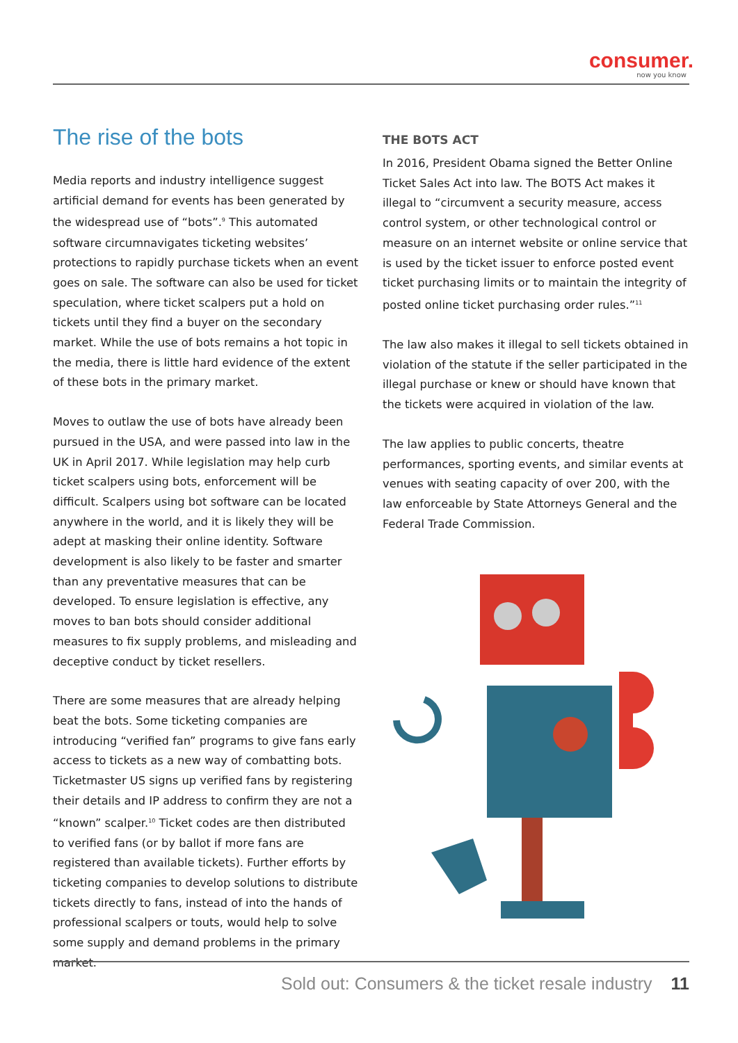consumer.
now you know
The rise of the bots
Media reports and industry intelligence suggest artificial demand for events has been generated by the widespread use of “bots”.<sup>9</sup> This automated software circumnavigates ticketing websites’ protections to rapidly purchase tickets when an event goes on sale. The software can also be used for ticket speculation, where ticket scalpers put a hold on tickets until they find a buyer on the secondary market. While the use of bots remains a hot topic in the media, there is little hard evidence of the extent of these bots in the primary market.
Moves to outlaw the use of bots have already been pursued in the USA, and were passed into law in the UK in April 2017. While legislation may help curb ticket scalpers using bots, enforcement will be difficult. Scalpers using bot software can be located anywhere in the world, and it is likely they will be adept at masking their online identity. Software development is also likely to be faster and smarter than any preventative measures that can be developed. To ensure legislation is effective, any moves to ban bots should consider additional measures to fix supply problems, and misleading and deceptive conduct by ticket resellers.
There are some measures that are already helping beat the bots. Some ticketing companies are introducing “verified fan” programs to give fans early access to tickets as a new way of combatting bots. Ticketmaster US signs up verified fans by registering their details and IP address to confirm they are not a “known” scalper.<sup>10</sup> Ticket codes are then distributed to verified fans (or by ballot if more fans are registered than available tickets). Further efforts by ticketing companies to develop solutions to distribute tickets directly to fans, instead of into the hands of professional scalpers or touts, would help to solve some supply and demand problems in the primary market.
THE BOTS ACT
In 2016, President Obama signed the Better Online Ticket Sales Act into law. The BOTS Act makes it illegal to “circumvent a security measure, access control system, or other technological control or measure on an internet website or online service that is used by the ticket issuer to enforce posted event ticket purchasing limits or to maintain the integrity of posted online ticket purchasing order rules.”<sup>11</sup>
The law also makes it illegal to sell tickets obtained in violation of the statute if the seller participated in the illegal purchase or knew or should have known that the tickets were acquired in violation of the law.
The law applies to public concerts, theatre performances, sporting events, and similar events at venues with seating capacity of over 200, with the law enforceable by State Attorneys General and the Federal Trade Commission.
Sold out: Consumers & the ticket resale industry 11